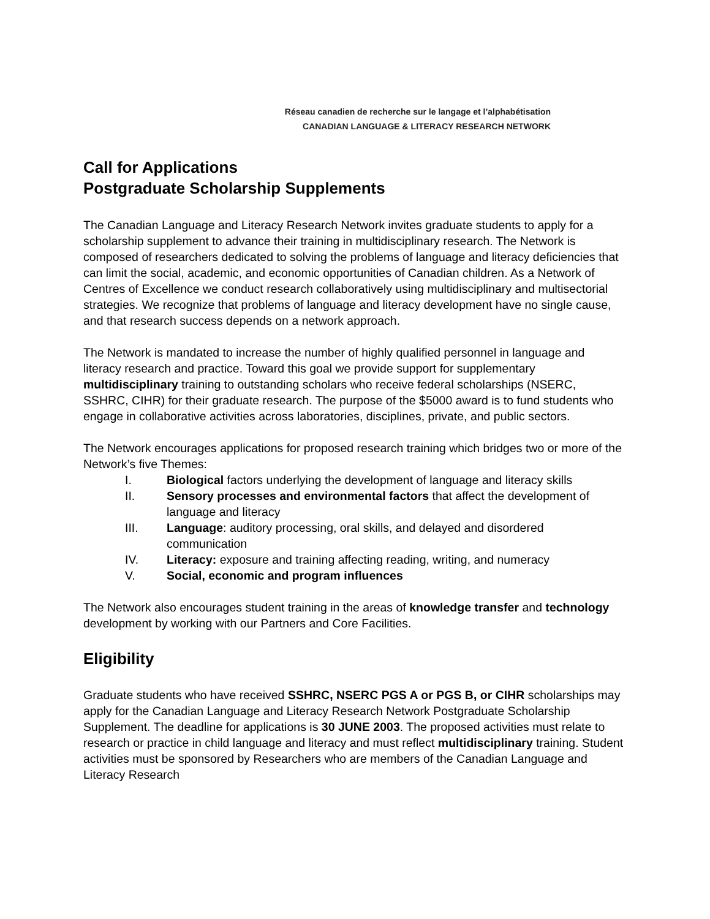Réseau canadien de recherche sur le langage et l’alphabétisation
CANADIAN LANGUAGE & LITERACY RESEARCH NETWORK
Call for Applications
Postgraduate Scholarship Supplements
The Canadian Language and Literacy Research Network invites graduate students to apply for a scholarship supplement to advance their training in multidisciplinary research. The Network is composed of researchers dedicated to solving the problems of language and literacy deficiencies that can limit the social, academic, and economic opportunities of Canadian children. As a Network of Centres of Excellence we conduct research collaboratively using multidisciplinary and multisectorial strategies. We recognize that problems of language and literacy development have no single cause, and that research success depends on a network approach.
The Network is mandated to increase the number of highly qualified personnel in language and literacy research and practice. Toward this goal we provide support for supplementary multidisciplinary training to outstanding scholars who receive federal scholarships (NSERC, SSHRC, CIHR) for their graduate research. The purpose of the $5000 award is to fund students who engage in collaborative activities across laboratories, disciplines, private, and public sectors.
The Network encourages applications for proposed research training which bridges two or more of the Network’s five Themes:
I. Biological factors underlying the development of language and literacy skills
II. Sensory processes and environmental factors that affect the development of language and literacy
III. Language: auditory processing, oral skills, and delayed and disordered communication
IV. Literacy: exposure and training affecting reading, writing, and numeracy
V. Social, economic and program influences
The Network also encourages student training in the areas of knowledge transfer and technology development by working with our Partners and Core Facilities.
Eligibility
Graduate students who have received SSHRC, NSERC PGS A or PGS B, or CIHR scholarships may apply for the Canadian Language and Literacy Research Network Postgraduate Scholarship Supplement. The deadline for applications is 30 JUNE 2003. The proposed activities must relate to research or practice in child language and literacy and must reflect multidisciplinary training. Student activities must be sponsored by Researchers who are members of the Canadian Language and Literacy Research